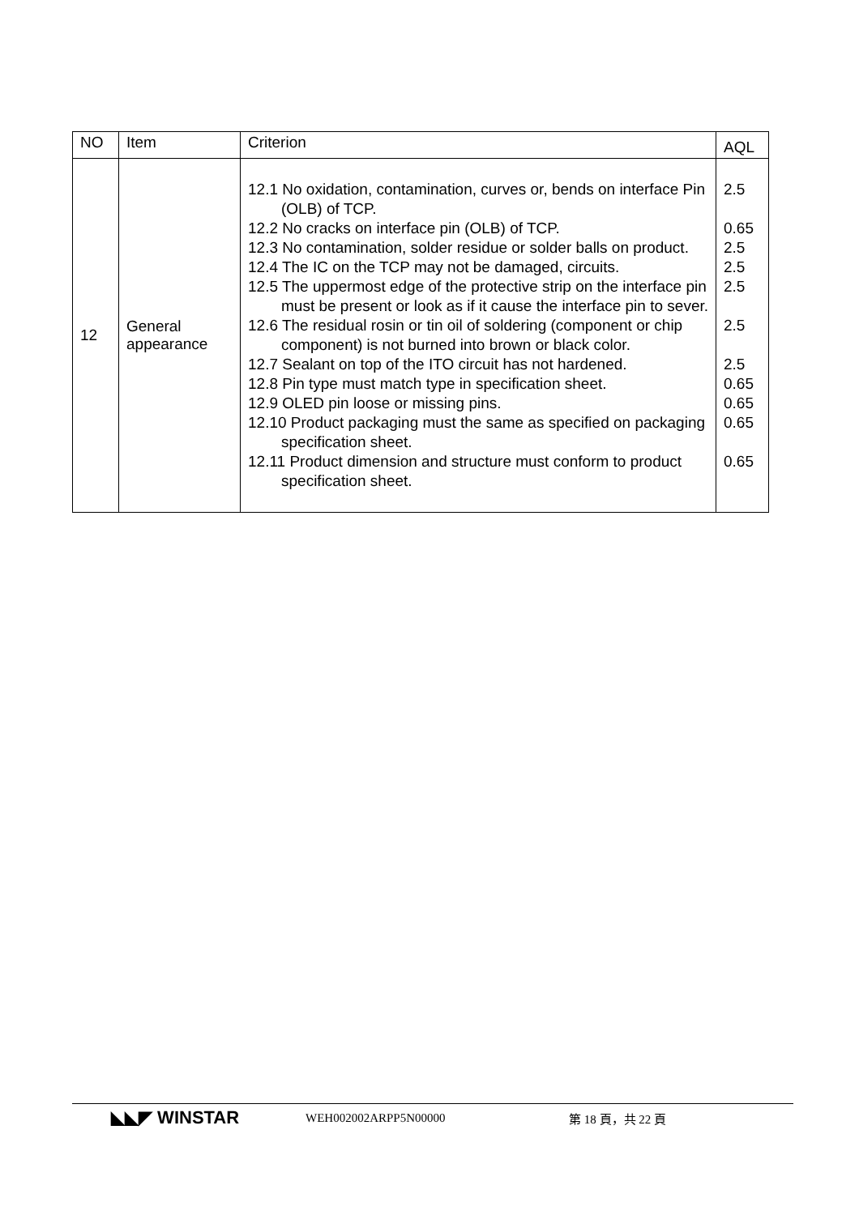| NO | Item | Criterion | AQL |
| --- | --- | --- | --- |
| 12 | General appearance | 12.1 No oxidation, contamination, curves or, bends on interface Pin (OLB) of TCP. 12.2 No cracks on interface pin (OLB) of TCP. 12.3 No contamination, solder residue or solder balls on product. 12.4 The IC on the TCP may not be damaged, circuits. 12.5 The uppermost edge of the protective strip on the interface pin must be present or look as if it cause the interface pin to sever. 12.6 The residual rosin or tin oil of soldering (component or chip component) is not burned into brown or black color. 12.7 Sealant on top of the ITO circuit has not hardened. 12.8 Pin type must match type in specification sheet. 12.9 OLED pin loose or missing pins. 12.10 Product packaging must the same as specified on packaging specification sheet. 12.11 Product dimension and structure must conform to product specification sheet. | 2.5 0.65 2.5 2.5 2.5 2.5 2.5 0.65 0.65 0.65 0.65 |
◣◣◤ WINSTAR
WEH002002ARPP5N00000 第 18 頁，共 22 頁